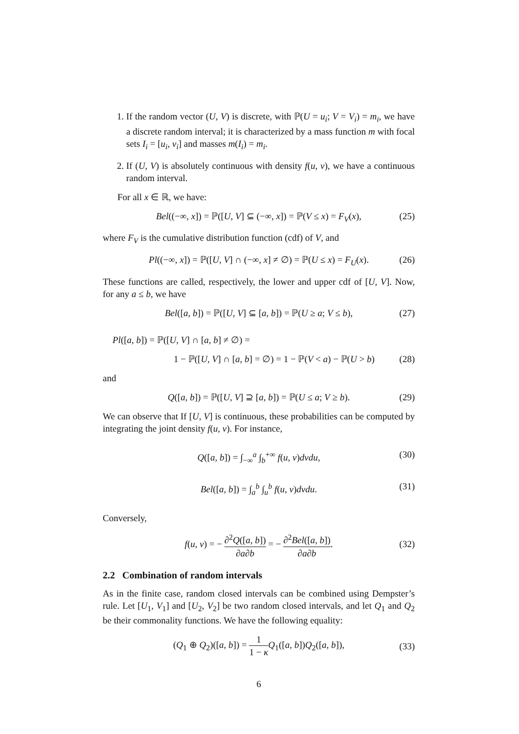1. If the random vector (U, V) is discrete, with ℙ(U = u<sub>i</sub>; V = V<sub>i</sub>) = m<sub>i</sub>, we have a discrete random interval; it is characterized by a mass function m with focal sets I<sub>i</sub> = [u<sub>i</sub>, v<sub>i</sub>] and masses m(I<sub>i</sub>) = m<sub>i</sub>.
2. If (U, V) is absolutely continuous with density f(u, v), we have a continuous random interval.
For all x ∈ ℝ, we have:
Bel((−∞, x]) = ℙ([U, V] ⊆ (−∞, x]) = ℙ(V ≤ x) = F<sub>V</sub>(x), (25)
where F<sub>V</sub> is the cumulative distribution function (cdf) of V, and
Pl((−∞, x]) = ℙ([U, V] ∩ (−∞, x] ≠ ∅) = ℙ(U ≤ x) = F<sub>U</sub>(x). (26)
These functions are called, respectively, the lower and upper cdf of [U, V]. Now, for any a ≤ b, we have
Bel([a, b]) = ℙ([U, V] ⊆ [a, b]) = ℙ(U ≥ a; V ≤ b), (27)
Pl([a, b]) = ℙ([U, V] ∩ [a, b] ≠ ∅) =
1 − ℙ([U, V] ∩ [a, b] = ∅) = 1 − ℙ(V < a) − ℙ(U > b) (28)
and
Q([a, b]) = ℙ([U, V] ⊇ [a, b]) = ℙ(U ≤ a; V ≥ b). (29)
We can observe that If [U, V] is continuous, these probabilities can be computed by integrating the joint density f(u, v). For instance,
Q([a, b]) = ∫<sub>−∞</sub><sup>a</sup> ∫<sub>b</sub><sup>+∞</sup> f(u, v)dvdu, (30)
Bel([a, b]) = ∫<sub>a</sub><sup>b</sup> ∫<sub>u</sub><sup>b</sup> f(u, v)dvdu. (31)
Conversely,
f(u, v) = − ∂<sup>2</sup>Q([a, b]) ∂a∂b = − ∂<sup>2</sup>Bel([a, b]) ∂a∂b.
(32)
2.2 Combination of random intervals
As in the finite case, random closed intervals can be combined using Dempster’s rule. Let [U<sub>1</sub>, V<sub>1</sub>] and [U<sub>2</sub>, V<sub>2</sub>] be two random closed intervals, and let Q<sub>1</sub> and Q<sub>2</sub> be their commonality functions. We have the following equality:
(Q<sub>1</sub> ⊕ Q<sub>2</sub>)([a, b]) = 1 1 − κ Q<sub>1</sub>([a, b])Q<sub>2</sub>([a, b]),
(33)
6